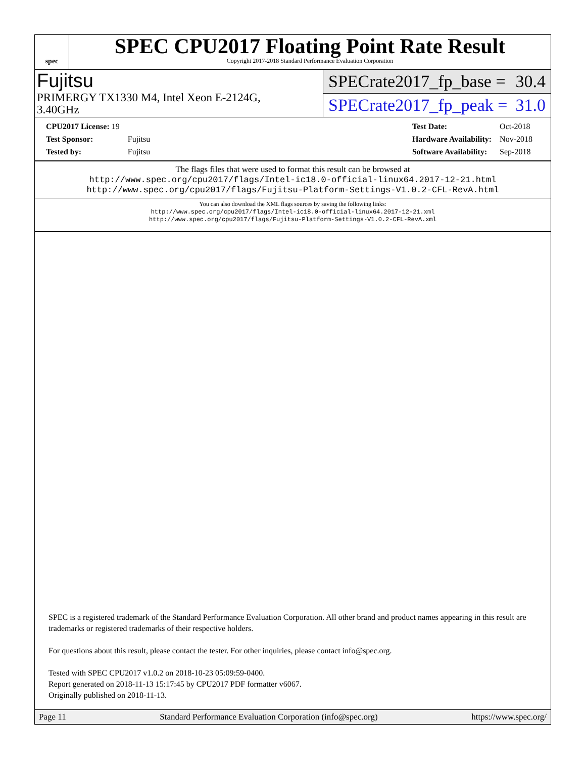spec
SPEC CPU2017 Floating Point Rate Result
Copyright 2017-2018 Standard Performance Evaluation Corporation
Fujitsu
PRIMERGY TX1330 M4, Intel Xeon E-2124G,
3.40GHz
SPECrate2017_fp_base = 30.4
SPECrate2017_fp_peak = 31.0
| CPU2017 License: 19 | |
| Test Sponsor: | Fujitsu |
| Tested by: | Fujitsu |
| Test Date: | Oct-2018 |
| Hardware Availability: | Nov-2018 |
| Software Availability: | Sep-2018 |
The flags files that were used to format this result can be browsed at
http://www.spec.org/cpu2017/flags/Intel-ic18.0-official-linux64.2017-12-21.html
http://www.spec.org/cpu2017/flags/Fujitsu-Platform-Settings-V1.0.2-CFL-RevA.html
You can also download the XML flags sources by saving the following links:
http://www.spec.org/cpu2017/flags/Intel-ic18.0-official-linux64.2017-12-21.xml
http://www.spec.org/cpu2017/flags/Fujitsu-Platform-Settings-V1.0.2-CFL-RevA.xml
SPEC is a registered trademark of the Standard Performance Evaluation Corporation. All other brand and product names appearing in this result are trademarks or registered trademarks of their respective holders.
For questions about this result, please contact the tester. For other inquiries, please contact info@spec.org.
Tested with SPEC CPU2017 v1.0.2 on 2018-10-23 05:09:59-0400.
Report generated on 2018-11-13 15:17:45 by CPU2017 PDF formatter v6067.
Originally published on 2018-11-13.
Page 11 Standard Performance Evaluation Corporation (info@spec.org) https://www.spec.org/